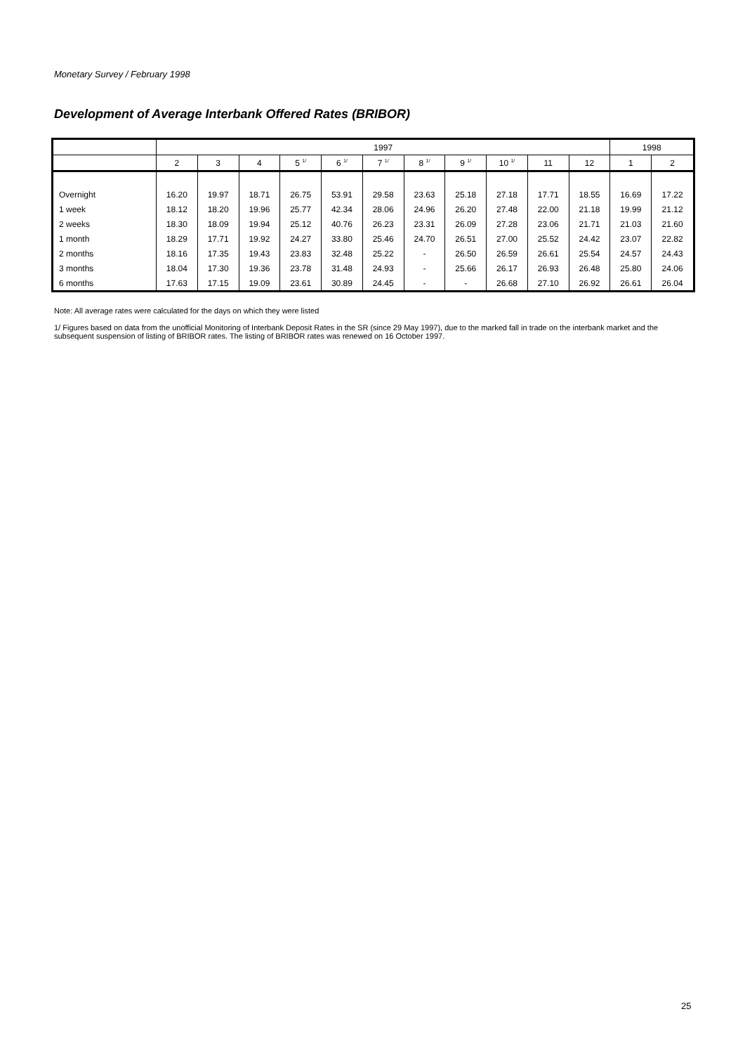Monetary Survey / February 1998
Development of Average Interbank Offered Rates (BRIBOR)
| | 1997 | | | | | | | | | | | 1998 | |
| --- | --- | --- | --- | --- | --- | --- | --- | --- | --- | --- | --- | --- | --- |
| | 2 | 3 | 4 | 5 <sup>1/</sup> | 6 <sup>1/</sup> | 7 <sup>1/</sup> | 8 <sup>1/</sup> | 9 <sup>1/</sup> | 10 <sup>1/</sup> | 11 | 12 | 1 | 2 |
| Overnight | 16.20 | 19.97 | 18.71 | 26.75 | 53.91 | 29.58 | 23.63 | 25.18 | 27.18 | 17.71 | 18.55 | 16.69 | 17.22 |
| 1 week | 18.12 | 18.20 | 19.96 | 25.77 | 42.34 | 28.06 | 24.96 | 26.20 | 27.48 | 22.00 | 21.18 | 19.99 | 21.12 |
| 2 weeks | 18.30 | 18.09 | 19.94 | 25.12 | 40.76 | 26.23 | 23.31 | 26.09 | 27.28 | 23.06 | 21.71 | 21.03 | 21.60 |
| 1 month | 18.29 | 17.71 | 19.92 | 24.27 | 33.80 | 25.46 | 24.70 | 26.51 | 27.00 | 25.52 | 24.42 | 23.07 | 22.82 |
| 2 months | 18.16 | 17.35 | 19.43 | 23.83 | 32.48 | 25.22 | - | 26.50 | 26.59 | 26.61 | 25.54 | 24.57 | 24.43 |
| 3 months | 18.04 | 17.30 | 19.36 | 23.78 | 31.48 | 24.93 | - | 25.66 | 26.17 | 26.93 | 26.48 | 25.80 | 24.06 |
| 6 months | 17.63 | 17.15 | 19.09 | 23.61 | 30.89 | 24.45 | - | - | 26.68 | 27.10 | 26.92 | 26.61 | 26.04 |
Note: All average rates were calculated for the days on which they were listed
1/ Figures based on data from the unofficial Monitoring of Interbank Deposit Rates in the SR (since 29 May 1997), due to the marked fall in trade on the interbank market and the subsequent suspension of listing of BRIBOR rates. The listing of BRIBOR rates was renewed on 16 October 1997.
25